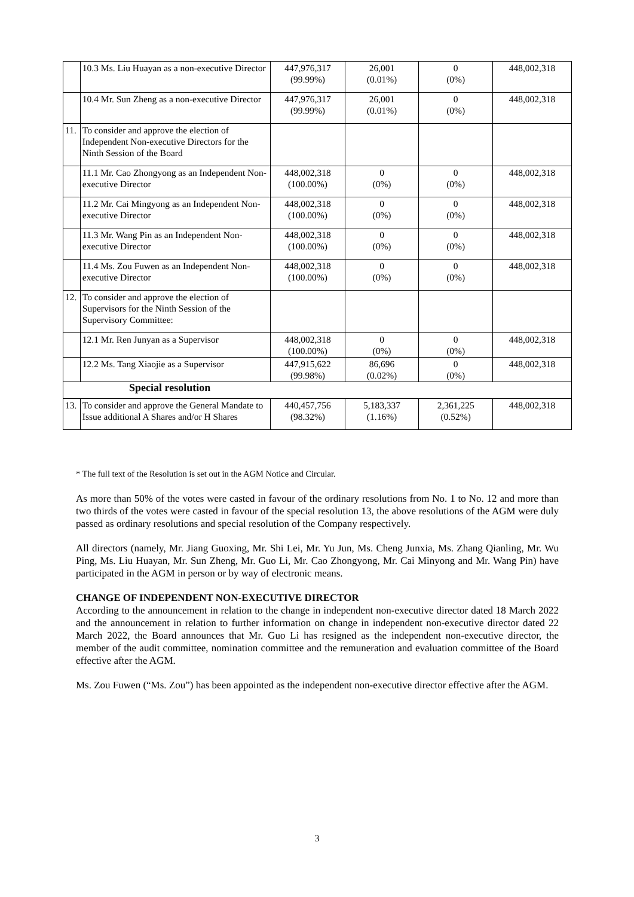| | 10.3 Ms. Liu Huayan as a non-executive Director | 447,976,317 (99.99%) | 26,001 (0.01%) | 0 (0%) | 448,002,318 |
| | 10.4 Mr. Sun Zheng as a non-executive Director | 447,976,317 (99.99%) | 26,001 (0.01%) | 0 (0%) | 448,002,318 |
| 11. | To consider and approve the election of Independent Non-executive Directors for the Ninth Session of the Board | | | | |
| | 11.1 Mr. Cao Zhongyong as an Independent Non-executive Director | 448,002,318 (100.00%) | 0 (0%) | 0 (0%) | 448,002,318 |
| | 11.2 Mr. Cai Mingyong as an Independent Non-executive Director | 448,002,318 (100.00%) | 0 (0%) | 0 (0%) | 448,002,318 |
| | 11.3 Mr. Wang Pin as an Independent Non-executive Director | 448,002,318 (100.00%) | 0 (0%) | 0 (0%) | 448,002,318 |
| | 11.4 Ms. Zou Fuwen as an Independent Non-executive Director | 448,002,318 (100.00%) | 0 (0%) | 0 (0%) | 448,002,318 |
| 12. | To consider and approve the election of Supervisors for the Ninth Session of the Supervisory Committee: | | | | |
| | 12.1 Mr. Ren Junyan as a Supervisor | 448,002,318 (100.00%) | 0 (0%) | 0 (0%) | 448,002,318 |
| | 12.2 Ms. Tang Xiaojie as a Supervisor | 447,915,622 (99.98%) | 86,696 (0.02%) | 0 (0%) | 448,002,318 |
| Special resolution | | | | | |
| 13. | To consider and approve the General Mandate to Issue additional A Shares and/or H Shares | 440,457,756 (98.32%) | 5,183,337 (1.16%) | 2,361,225 (0.52%) | 448,002,318 |
* The full text of the Resolution is set out in the AGM Notice and Circular.
As more than 50% of the votes were casted in favour of the ordinary resolutions from No. 1 to No. 12 and more than two thirds of the votes were casted in favour of the special resolution 13, the above resolutions of the AGM were duly passed as ordinary resolutions and special resolution of the Company respectively.
All directors (namely, Mr. Jiang Guoxing, Mr. Shi Lei, Mr. Yu Jun, Ms. Cheng Junxia, Ms. Zhang Qianling, Mr. Wu Ping, Ms. Liu Huayan, Mr. Sun Zheng, Mr. Guo Li, Mr. Cao Zhongyong, Mr. Cai Minyong and Mr. Wang Pin) have participated in the AGM in person or by way of electronic means.
CHANGE OF INDEPENDENT NON-EXECUTIVE DIRECTOR
According to the announcement in relation to the change in independent non-executive director dated 18 March 2022 and the announcement in relation to further information on change in independent non-executive director dated 22 March 2022, the Board announces that Mr. Guo Li has resigned as the independent non-executive director, the member of the audit committee, nomination committee and the remuneration and evaluation committee of the Board effective after the AGM.
Ms. Zou Fuwen (“Ms. Zou”) has been appointed as the independent non-executive director effective after the AGM.
3